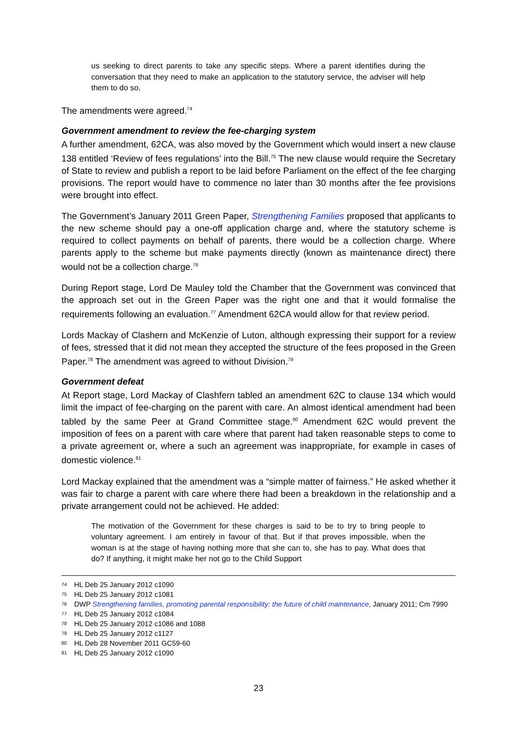us seeking to direct parents to take any specific steps. Where a parent identifies during the conversation that they need to make an application to the statutory service, the adviser will help them to do so.
The amendments were agreed.<sup>74</sup>
Government amendment to review the fee-charging system
A further amendment, 62CA, was also moved by the Government which would insert a new clause 138 entitled ‘Review of fees regulations’ into the Bill.<sup>75</sup> The new clause would require the Secretary of State to review and publish a report to be laid before Parliament on the effect of the fee charging provisions. The report would have to commence no later than 30 months after the fee provisions were brought into effect.
The Government’s January 2011 Green Paper, Strengthening Families proposed that applicants to the new scheme should pay a one-off application charge and, where the statutory scheme is required to collect payments on behalf of parents, there would be a collection charge. Where parents apply to the scheme but make payments directly (known as maintenance direct) there would not be a collection charge.<sup>76</sup>
During Report stage, Lord De Mauley told the Chamber that the Government was convinced that the approach set out in the Green Paper was the right one and that it would formalise the requirements following an evaluation.<sup>77</sup> Amendment 62CA would allow for that review period.
Lords Mackay of Clashern and McKenzie of Luton, although expressing their support for a review of fees, stressed that it did not mean they accepted the structure of the fees proposed in the Green Paper.<sup>78</sup> The amendment was agreed to without Division.<sup>79</sup>
Government defeat
At Report stage, Lord Mackay of Clashfern tabled an amendment 62C to clause 134 which would limit the impact of fee-charging on the parent with care. An almost identical amendment had been tabled by the same Peer at Grand Committee stage.<sup>80</sup> Amendment 62C would prevent the imposition of fees on a parent with care where that parent had taken reasonable steps to come to a private agreement or, where a such an agreement was inappropriate, for example in cases of domestic violence.<sup>81</sup>
Lord Mackay explained that the amendment was a “simple matter of fairness.” He asked whether it was fair to charge a parent with care where there had been a breakdown in the relationship and a private arrangement could not be achieved. He added:
The motivation of the Government for these charges is said to be to try to bring people to voluntary agreement. I am entirely in favour of that. But if that proves impossible, when the woman is at the stage of having nothing more that she can to, she has to pay. What does that do? If anything, it might make her not go to the Child Support
74 HL Deb 25 January 2012 c1090
75 HL Deb 25 January 2012 c1081
76 DWP Strengthening families, promoting parental responsibility: the future of child maintenance, January 2011; Cm 7990
77 HL Deb 25 January 2012 c1084
78 HL Deb 25 January 2012 c1086 and 1088
79 HL Deb 25 January 2012 c1127
80 HL Deb 28 November 2011 GC59-60
81 HL Deb 25 January 2012 c1090
23